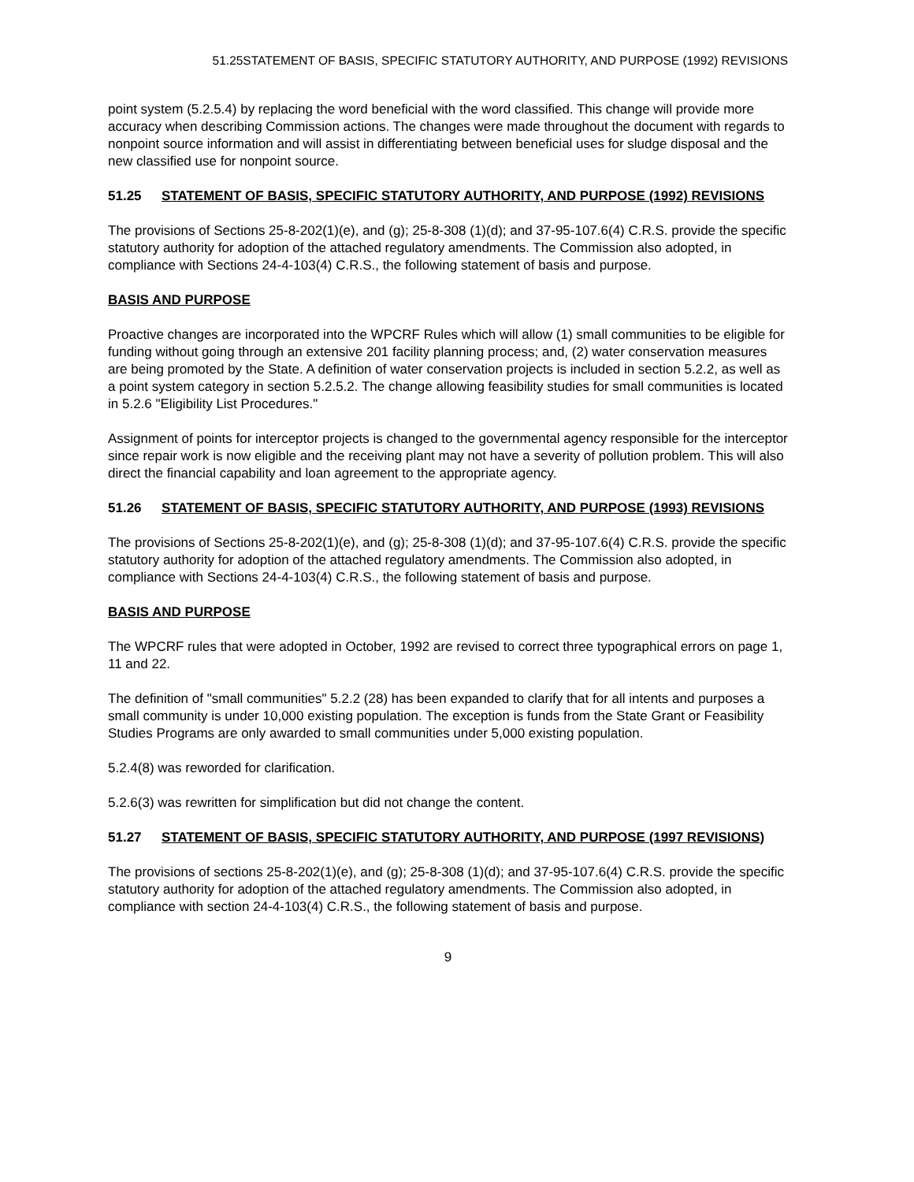51.25STATEMENT OF BASIS, SPECIFIC STATUTORY AUTHORITY, AND PURPOSE (1992) REVISIONS
point system (5.2.5.4) by replacing the word beneficial with the word classified. This change will provide more accuracy when describing Commission actions. The changes were made throughout the document with regards to nonpoint source information and will assist in differentiating between beneficial uses for sludge disposal and the new classified use for nonpoint source.
51.25 STATEMENT OF BASIS, SPECIFIC STATUTORY AUTHORITY, AND PURPOSE (1992) REVISIONS
The provisions of Sections 25-8-202(1)(e), and (g); 25-8-308 (1)(d); and 37-95-107.6(4) C.R.S. provide the specific statutory authority for adoption of the attached regulatory amendments. The Commission also adopted, in compliance with Sections 24-4-103(4) C.R.S., the following statement of basis and purpose.
BASIS AND PURPOSE
Proactive changes are incorporated into the WPCRF Rules which will allow (1) small communities to be eligible for funding without going through an extensive 201 facility planning process; and, (2) water conservation measures are being promoted by the State. A definition of water conservation projects is included in section 5.2.2, as well as a point system category in section 5.2.5.2. The change allowing feasibility studies for small communities is located in 5.2.6 "Eligibility List Procedures."
Assignment of points for interceptor projects is changed to the governmental agency responsible for the interceptor since repair work is now eligible and the receiving plant may not have a severity of pollution problem. This will also direct the financial capability and loan agreement to the appropriate agency.
51.26 STATEMENT OF BASIS, SPECIFIC STATUTORY AUTHORITY, AND PURPOSE (1993) REVISIONS
The provisions of Sections 25-8-202(1)(e), and (g); 25-8-308 (1)(d); and 37-95-107.6(4) C.R.S. provide the specific statutory authority for adoption of the attached regulatory amendments. The Commission also adopted, in compliance with Sections 24-4-103(4) C.R.S., the following statement of basis and purpose.
BASIS AND PURPOSE
The WPCRF rules that were adopted in October, 1992 are revised to correct three typographical errors on page 1, 11 and 22.
The definition of "small communities" 5.2.2 (28) has been expanded to clarify that for all intents and purposes a small community is under 10,000 existing population. The exception is funds from the State Grant or Feasibility Studies Programs are only awarded to small communities under 5,000 existing population.
5.2.4(8) was reworded for clarification.
5.2.6(3) was rewritten for simplification but did not change the content.
51.27 STATEMENT OF BASIS, SPECIFIC STATUTORY AUTHORITY, AND PURPOSE (1997 REVISIONS)
The provisions of sections 25-8-202(1)(e), and (g); 25-8-308 (1)(d); and 37-95-107.6(4) C.R.S. provide the specific statutory authority for adoption of the attached regulatory amendments. The Commission also adopted, in compliance with section 24-4-103(4) C.R.S., the following statement of basis and purpose.
9